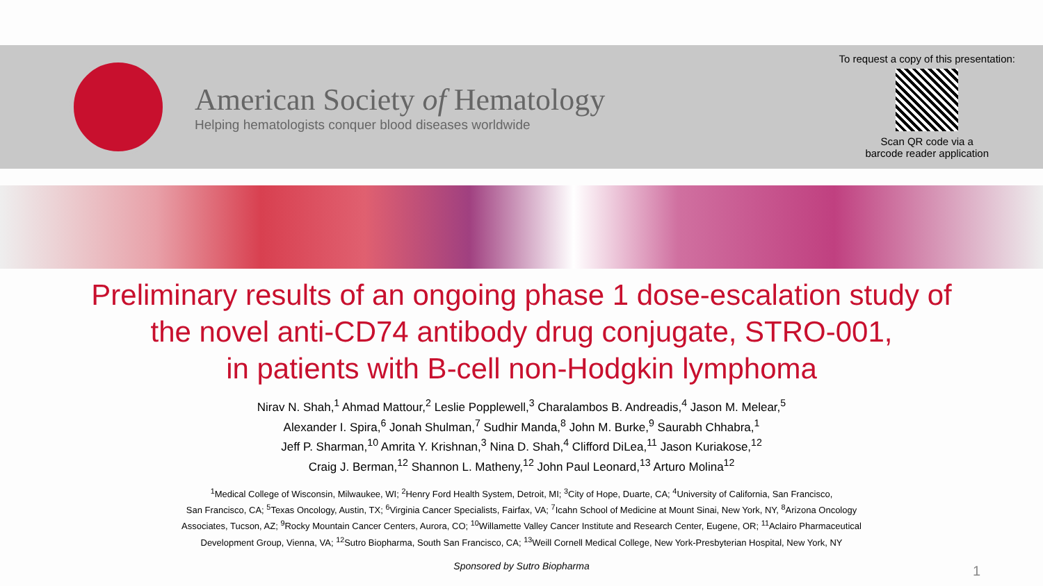American Society of Hematology
Helping hematologists conquer blood diseases worldwide
To request a copy of this presentation:
Scan QR code via a
barcode reader application
Preliminary results of an ongoing phase 1 dose-escalation study of
the novel anti-CD74 antibody drug conjugate, STRO-001,
in patients with B-cell non-Hodgkin lymphoma
Nirav N. Shah,<sup>1</sup> Ahmad Mattour,<sup>2</sup> Leslie Popplewell,<sup>3</sup> Charalambos B. Andreadis,<sup>4</sup> Jason M. Melear,<sup>5</sup>
Alexander I. Spira,<sup>6</sup> Jonah Shulman,<sup>7</sup> Sudhir Manda,<sup>8</sup> John M. Burke,<sup>9</sup> Saurabh Chhabra,<sup>1</sup>
Jeff P. Sharman,<sup>10</sup> Amrita Y. Krishnan,<sup>3</sup> Nina D. Shah,<sup>4</sup> Clifford DiLea,<sup>11</sup> Jason Kuriakose,<sup>12</sup>
Craig J. Berman,<sup>12</sup> Shannon L. Matheny,<sup>12</sup> John Paul Leonard,<sup>13</sup> Arturo Molina<sup>12</sup>
<sup>1</sup> Medical College of Wisconsin, Milwaukee, WI; <sup>2</sup>Henry Ford Health System, Detroit, MI; <sup>3</sup>City of Hope, Duarte, CA; <sup>4</sup>University of California, San Francisco,
San Francisco, CA; <sup>5</sup>Texas Oncology, Austin, TX; <sup>6</sup>Virginia Cancer Specialists, Fairfax, VA; <sup>7</sup>Icahn School of Medicine at Mount Sinai, New York, NY, <sup>8</sup>Arizona Oncology
Associates, Tucson, AZ; <sup>9</sup>Rocky Mountain Cancer Centers, Aurora, CO; <sup>10</sup>Willamette Valley Cancer Institute and Research Center, Eugene, OR; <sup>11</sup>Aclairo Pharmaceutical
Development Group, Vienna, VA; <sup>12</sup>Sutro Biopharma, South San Francisco, CA; <sup>13</sup>Weill Cornell Medical College, New York-Presbyterian Hospital, New York, NY
Sponsored by Sutro Biopharma
1